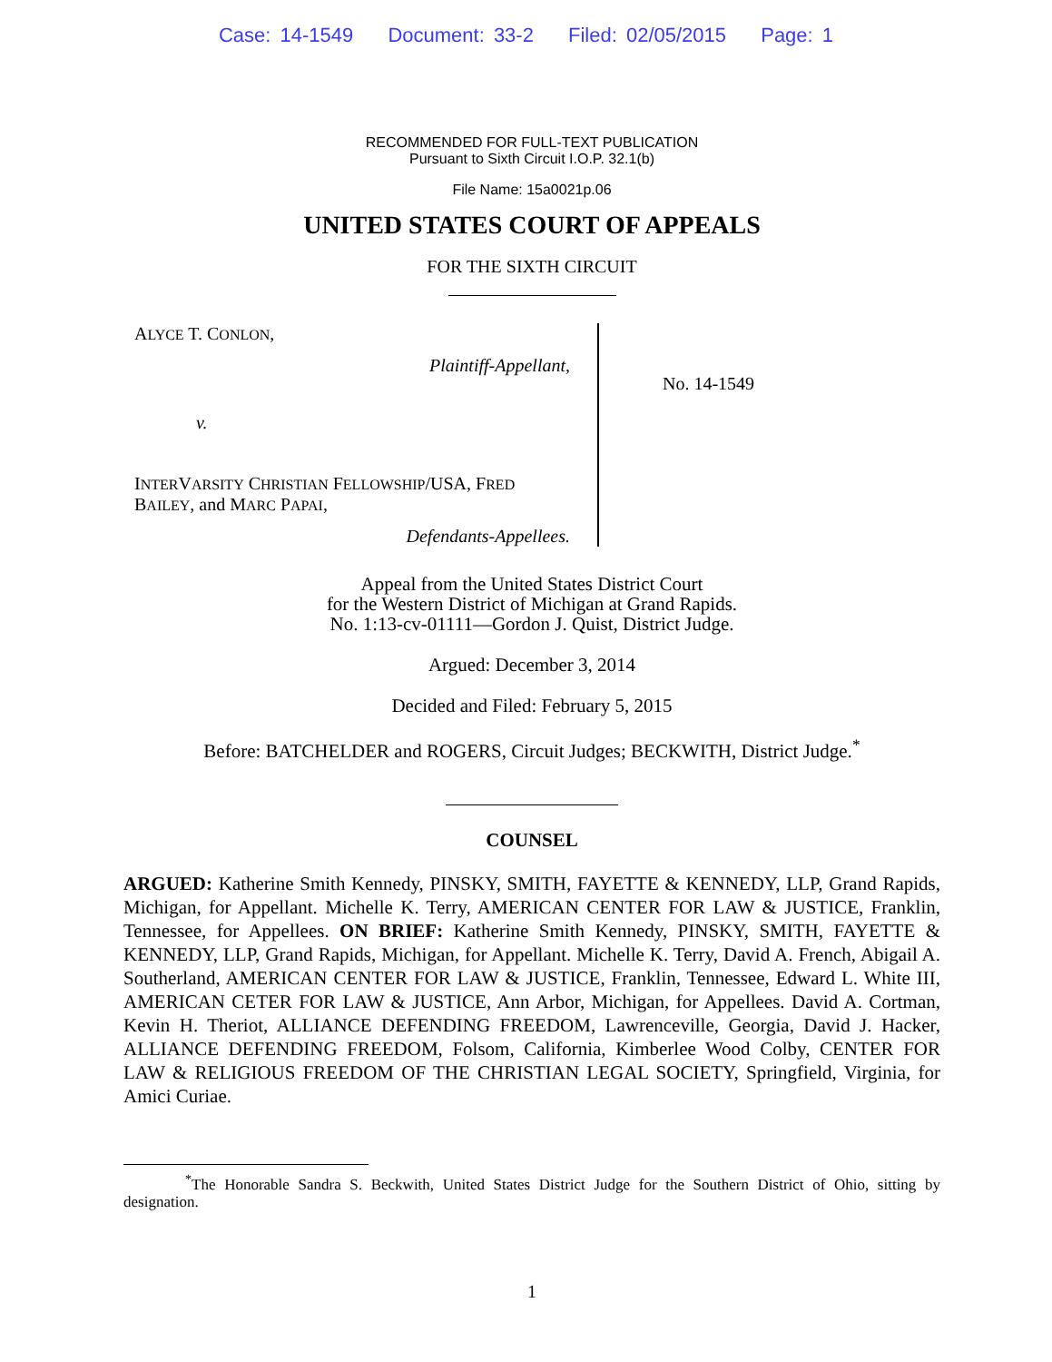Case: 14-1549 Document: 33-2 Filed: 02/05/2015 Page: 1
RECOMMENDED FOR FULL-TEXT PUBLICATION
Pursuant to Sixth Circuit I.O.P. 32.1(b)
File Name: 15a0021p.06
UNITED STATES COURT OF APPEALS
FOR THE SIXTH CIRCUIT
ALYCE T. CONLON,
Plaintiff-Appellant,
v.
INTERVARSITY CHRISTIAN FELLOWSHIP/USA, FRED BAILEY, and MARC PAPAI,
Defendants-Appellees.
No. 14-1549
Appeal from the United States District Court
for the Western District of Michigan at Grand Rapids.
No. 1:13-cv-01111—Gordon J. Quist, District Judge.
Argued: December 3, 2014
Decided and Filed: February 5, 2015
Before: BATCHELDER and ROGERS, Circuit Judges; BECKWITH, District Judge.<sup>*</sup>
COUNSEL
ARGUED: Katherine Smith Kennedy, PINSKY, SMITH, FAYETTE & KENNEDY, LLP, Grand Rapids, Michigan, for Appellant. Michelle K. Terry, AMERICAN CENTER FOR LAW & JUSTICE, Franklin, Tennessee, for Appellees. ON BRIEF: Katherine Smith Kennedy, PINSKY, SMITH, FAYETTE & KENNEDY, LLP, Grand Rapids, Michigan, for Appellant. Michelle K. Terry, David A. French, Abigail A. Southerland, AMERICAN CENTER FOR LAW & JUSTICE, Franklin, Tennessee, Edward L. White III, AMERICAN CETER FOR LAW & JUSTICE, Ann Arbor, Michigan, for Appellees. David A. Cortman, Kevin H. Theriot, ALLIANCE DEFENDING FREEDOM, Lawrenceville, Georgia, David J. Hacker, ALLIANCE DEFENDING FREEDOM, Folsom, California, Kimberlee Wood Colby, CENTER FOR LAW & RELIGIOUS FREEDOM OF THE CHRISTIAN LEGAL SOCIETY, Springfield, Virginia, for Amici Curiae.
<sup>*</sup> The Honorable Sandra S. Beckwith, United States District Judge for the Southern District of Ohio, sitting by designation.
1